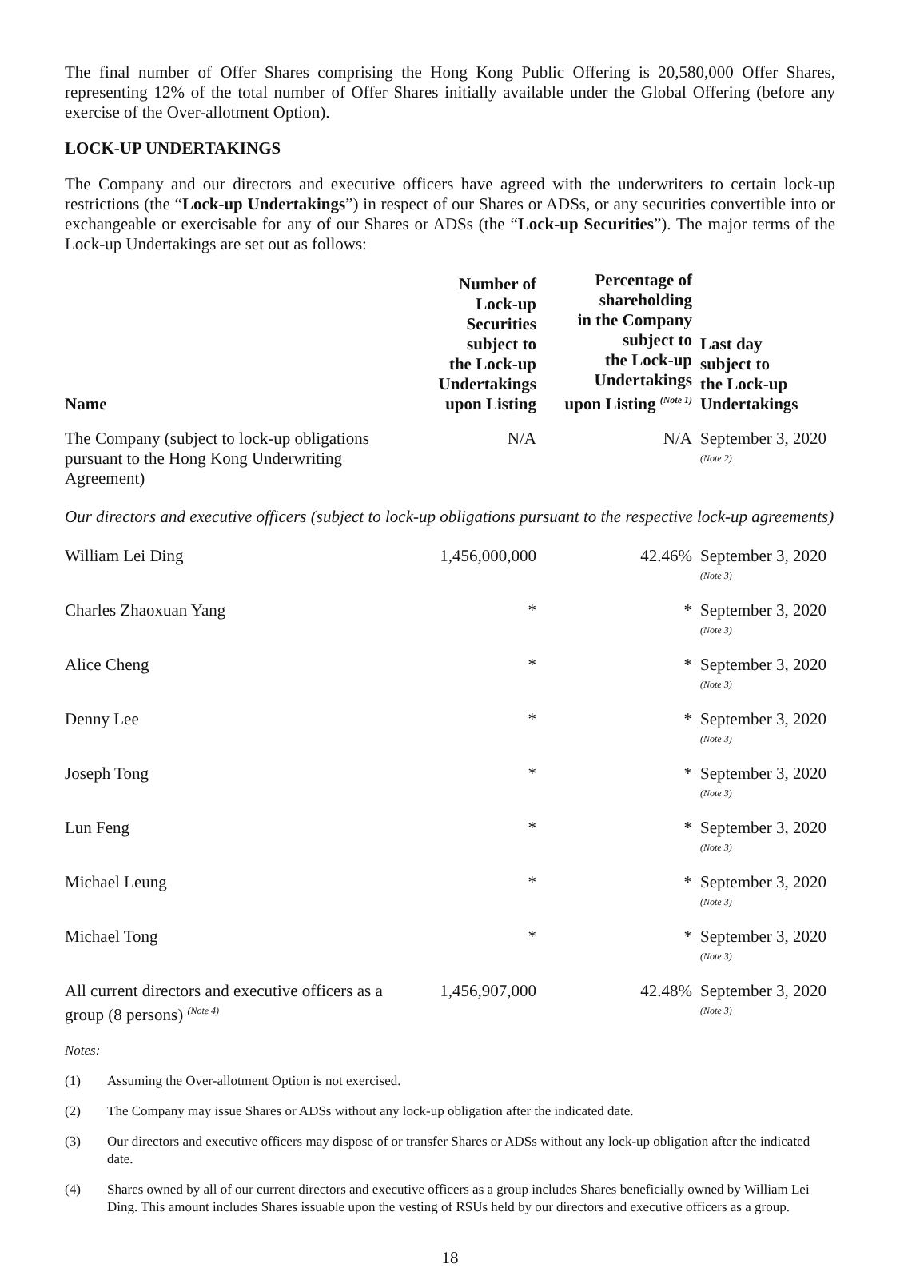The final number of Offer Shares comprising the Hong Kong Public Offering is 20,580,000 Offer Shares, representing 12% of the total number of Offer Shares initially available under the Global Offering (before any exercise of the Over-allotment Option).
LOCK-UP UNDERTAKINGS
The Company and our directors and executive officers have agreed with the underwriters to certain lock-up restrictions (the “Lock-up Undertakings”) in respect of our Shares or ADSs, or any securities convertible into or exchangeable or exercisable for any of our Shares or ADSs (the “Lock-up Securities”). The major terms of the Lock-up Undertakings are set out as follows:
| Name | Number of Lock-up Securities subject to the Lock-up Undertakings upon Listing | Percentage of shareholding in the Company subject to the Lock-up Undertakings upon Listing <sup>(Note 1)</sup> | Last day subject to the Lock-up Undertakings |
| --- | --- | --- | --- |
| The Company (subject to lock-up obligations pursuant to the Hong Kong Underwriting Agreement) | N/A | N/A | September 3, 2020 <sup>(Note 2)</sup> |
| Our directors and executive officers (subject to lock-up obligations pursuant to the respective lock-up agreements) | | | |
| William Lei Ding | 1,456,000,000 | 42.46% | September 3, 2020 <sup>(Note 3)</sup> |
| Charles Zhaoxuan Yang | * | * | September 3, 2020 <sup>(Note 3)</sup> |
| Alice Cheng | * | * | September 3, 2020 <sup>(Note 3)</sup> |
| Denny Lee | * | * | September 3, 2020 <sup>(Note 3)</sup> |
| Joseph Tong | * | * | September 3, 2020 <sup>(Note 3)</sup> |
| Lun Feng | * | * | September 3, 2020 <sup>(Note 3)</sup> |
| Michael Leung | * | * | September 3, 2020 <sup>(Note 3)</sup> |
| Michael Tong | * | * | September 3, 2020 <sup>(Note 3)</sup> |
| All current directors and executive officers as a group (8 persons) <sup>(Note 4)</sup> | 1,456,907,000 | 42.48% | September 3, 2020 <sup>(Note 3)</sup> |
Notes:
(1) Assuming the Over-allotment Option is not exercised.
(2) The Company may issue Shares or ADSs without any lock-up obligation after the indicated date.
(3) Our directors and executive officers may dispose of or transfer Shares or ADSs without any lock-up obligation after the indicated date.
(4) Shares owned by all of our current directors and executive officers as a group includes Shares beneficially owned by William Lei Ding. This amount includes Shares issuable upon the vesting of RSUs held by our directors and executive officers as a group.
18